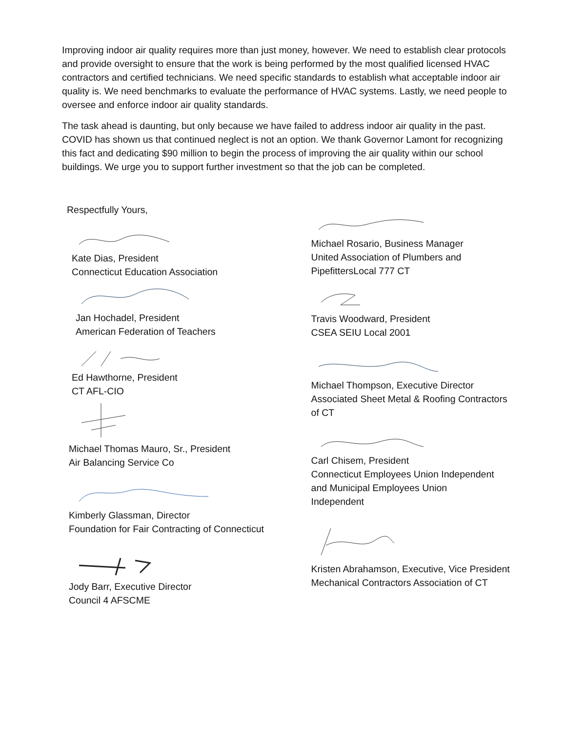Improving indoor air quality requires more than just money, however. We need to establish clear protocols and provide oversight to ensure that the work is being performed by the most qualified licensed HVAC contractors and certified technicians. We need specific standards to establish what acceptable indoor air quality is. We need benchmarks to evaluate the performance of HVAC systems. Lastly, we need people to oversee and enforce indoor air quality standards.
The task ahead is daunting, but only because we have failed to address indoor air quality in the past. COVID has shown us that continued neglect is not an option. We thank Governor Lamont for recognizing this fact and dedicating $90 million to begin the process of improving the air quality within our school buildings. We urge you to support further investment so that the job can be completed.
Respectfully Yours,
Kate Dias, President
Connecticut Education Association
Jan Hochadel, President
American Federation of Teachers
Ed Hawthorne, President
CT AFL-CIO
Michael Thomas Mauro, Sr., President
Air Balancing Service Co
Kimberly Glassman, Director
Foundation for Fair Contracting of Connecticut
Jody Barr, Executive Director
Council 4 AFSCME
Michael Rosario, Business Manager
United Association of Plumbers and
PipefittersLocal 777 CT
Travis Woodward, President
CSEA SEIU Local 2001
Michael Thompson, Executive Director
Associated Sheet Metal & Roofing Contractors
of CT
Carl Chisem, President
Connecticut Employees Union Independent
and Municipal Employees Union
Independent
Kristen Abrahamson, Executive, Vice President
Mechanical Contractors Association of CT